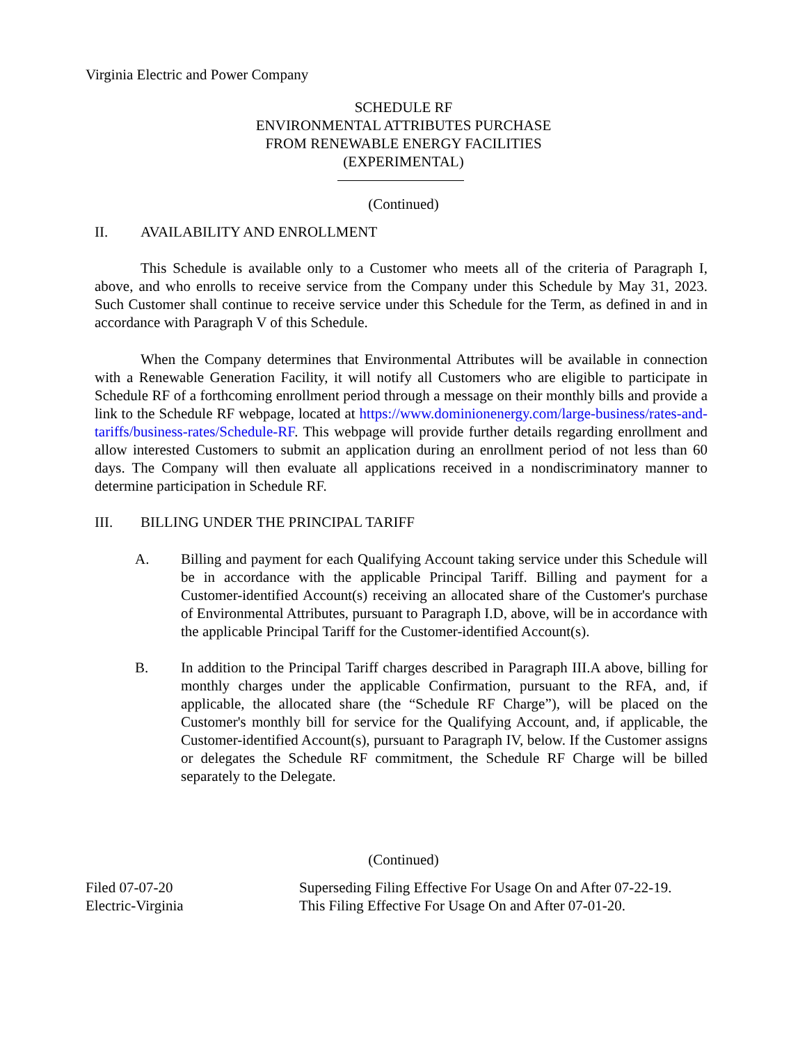Virginia Electric and Power Company
SCHEDULE RF
ENVIRONMENTAL ATTRIBUTES PURCHASE
FROM RENEWABLE ENERGY FACILITIES
(EXPERIMENTAL)
(Continued)
II. AVAILABILITY AND ENROLLMENT
This Schedule is available only to a Customer who meets all of the criteria of Paragraph I, above, and who enrolls to receive service from the Company under this Schedule by May 31, 2023. Such Customer shall continue to receive service under this Schedule for the Term, as defined in and in accordance with Paragraph V of this Schedule.
When the Company determines that Environmental Attributes will be available in connection with a Renewable Generation Facility, it will notify all Customers who are eligible to participate in Schedule RF of a forthcoming enrollment period through a message on their monthly bills and provide a link to the Schedule RF webpage, located at https://www.dominionenergy.com/large-business/rates-and-tariffs/business-rates/Schedule-RF. This webpage will provide further details regarding enrollment and allow interested Customers to submit an application during an enrollment period of not less than 60 days. The Company will then evaluate all applications received in a nondiscriminatory manner to determine participation in Schedule RF.
III. BILLING UNDER THE PRINCIPAL TARIFF
A. Billing and payment for each Qualifying Account taking service under this Schedule will be in accordance with the applicable Principal Tariff. Billing and payment for a Customer-identified Account(s) receiving an allocated share of the Customer's purchase of Environmental Attributes, pursuant to Paragraph I.D, above, will be in accordance with the applicable Principal Tariff for the Customer-identified Account(s).
B. In addition to the Principal Tariff charges described in Paragraph III.A above, billing for monthly charges under the applicable Confirmation, pursuant to the RFA, and, if applicable, the allocated share (the “Schedule RF Charge”), will be placed on the Customer's monthly bill for service for the Qualifying Account, and, if applicable, the Customer-identified Account(s), pursuant to Paragraph IV, below. If the Customer assigns or delegates the Schedule RF commitment, the Schedule RF Charge will be billed separately to the Delegate.
(Continued)
Filed 07-07-20
Electric-Virginia
Superseding Filing Effective For Usage On and After 07-22-19.
This Filing Effective For Usage On and After 07-01-20.